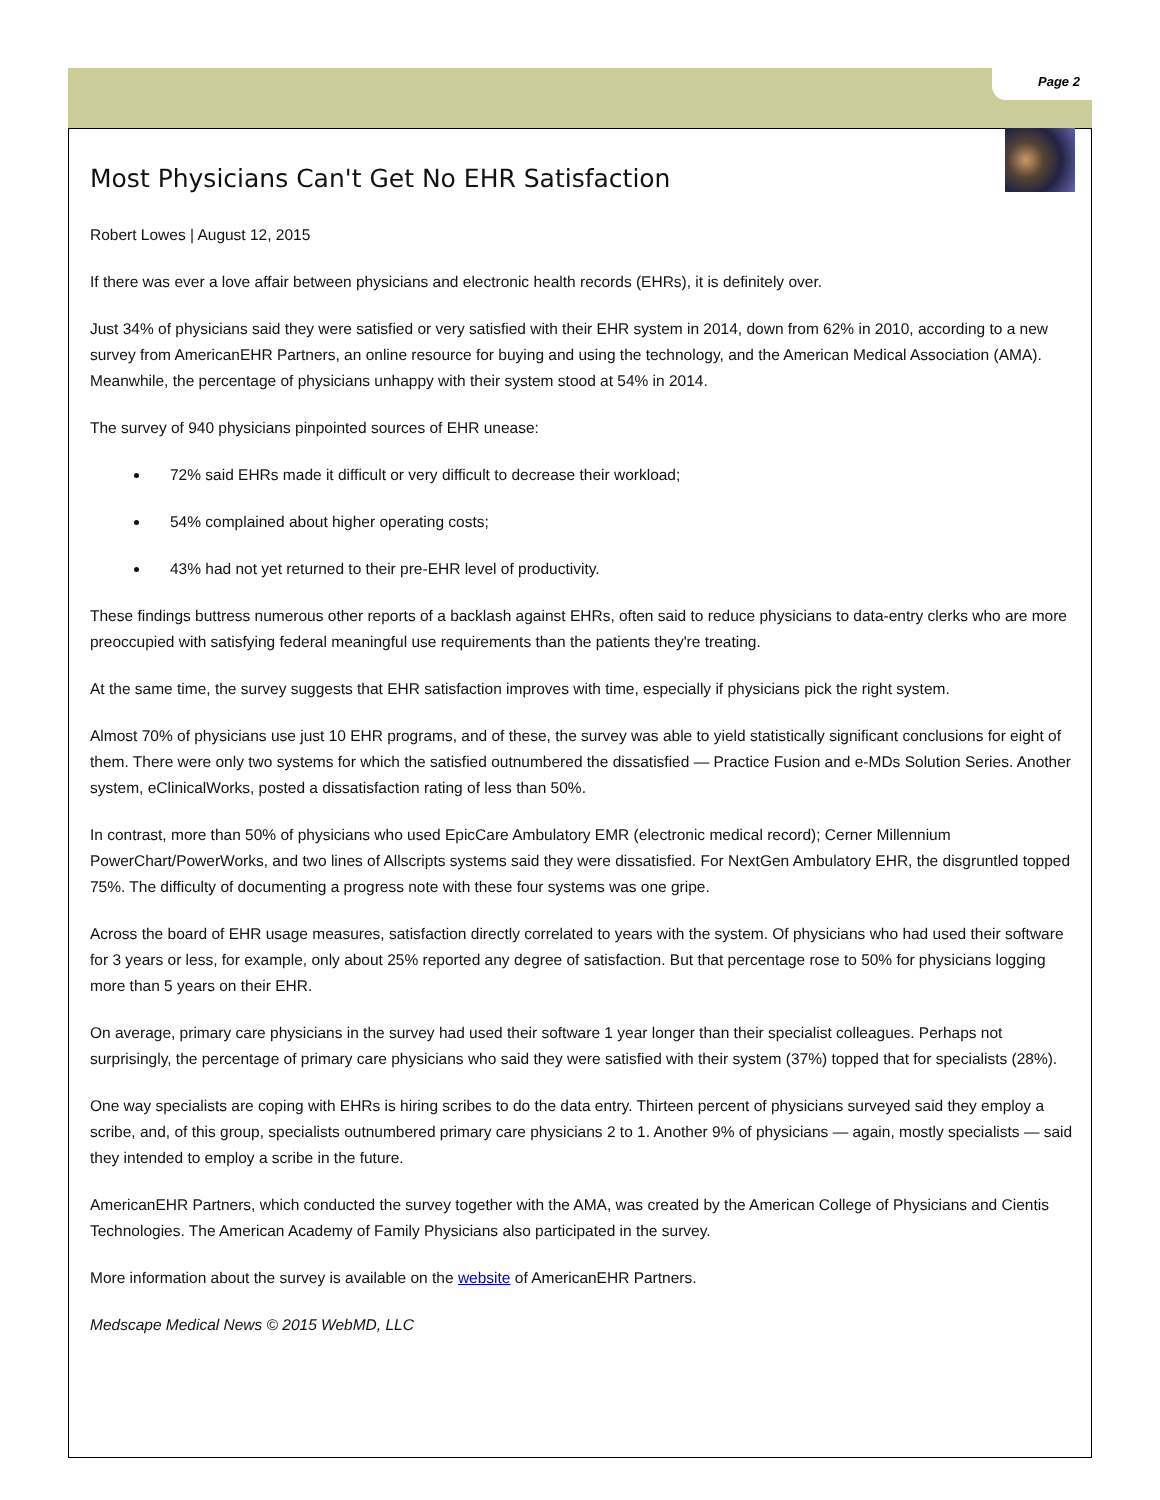Page 2
Most Physicians Can't Get No EHR Satisfaction
Robert Lowes | August 12, 2015
If there was ever a love affair between physicians and electronic health records (EHRs), it is definitely over.
Just 34% of physicians said they were satisfied or very satisfied with their EHR system in 2014, down from 62% in 2010, according to a new survey from AmericanEHR Partners, an online resource for buying and using the technology, and the American Medical Association (AMA). Meanwhile, the percentage of physicians unhappy with their system stood at 54% in 2014.
The survey of 940 physicians pinpointed sources of EHR unease:
72% said EHRs made it difficult or very difficult to decrease their workload;
54% complained about higher operating costs;
43% had not yet returned to their pre-EHR level of productivity.
These findings buttress numerous other reports of a backlash against EHRs, often said to reduce physicians to data-entry clerks who are more preoccupied with satisfying federal meaningful use requirements than the patients they're treating.
At the same time, the survey suggests that EHR satisfaction improves with time, especially if physicians pick the right system.
Almost 70% of physicians use just 10 EHR programs, and of these, the survey was able to yield statistically significant conclusions for eight of them. There were only two systems for which the satisfied outnumbered the dissatisfied — Practice Fusion and e-MDs Solution Series. Another system, eClinicalWorks, posted a dissatisfaction rating of less than 50%.
In contrast, more than 50% of physicians who used EpicCare Ambulatory EMR (electronic medical record); Cerner Millennium PowerChart/PowerWorks, and two lines of Allscripts systems said they were dissatisfied. For NextGen Ambulatory EHR, the disgruntled topped 75%. The difficulty of documenting a progress note with these four systems was one gripe.
Across the board of EHR usage measures, satisfaction directly correlated to years with the system. Of physicians who had used their software for 3 years or less, for example, only about 25% reported any degree of satisfaction. But that percentage rose to 50% for physicians logging more than 5 years on their EHR.
On average, primary care physicians in the survey had used their software 1 year longer than their specialist colleagues. Perhaps not surprisingly, the percentage of primary care physicians who said they were satisfied with their system (37%) topped that for specialists (28%).
One way specialists are coping with EHRs is hiring scribes to do the data entry. Thirteen percent of physicians surveyed said they employ a scribe, and, of this group, specialists outnumbered primary care physicians 2 to 1. Another 9% of physicians — again, mostly specialists — said they intended to employ a scribe in the future.
AmericanEHR Partners, which conducted the survey together with the AMA, was created by the American College of Physicians and Cientis Technologies. The American Academy of Family Physicians also participated in the survey.
More information about the survey is available on the website of AmericanEHR Partners.
Medscape Medical News © 2015 WebMD, LLC